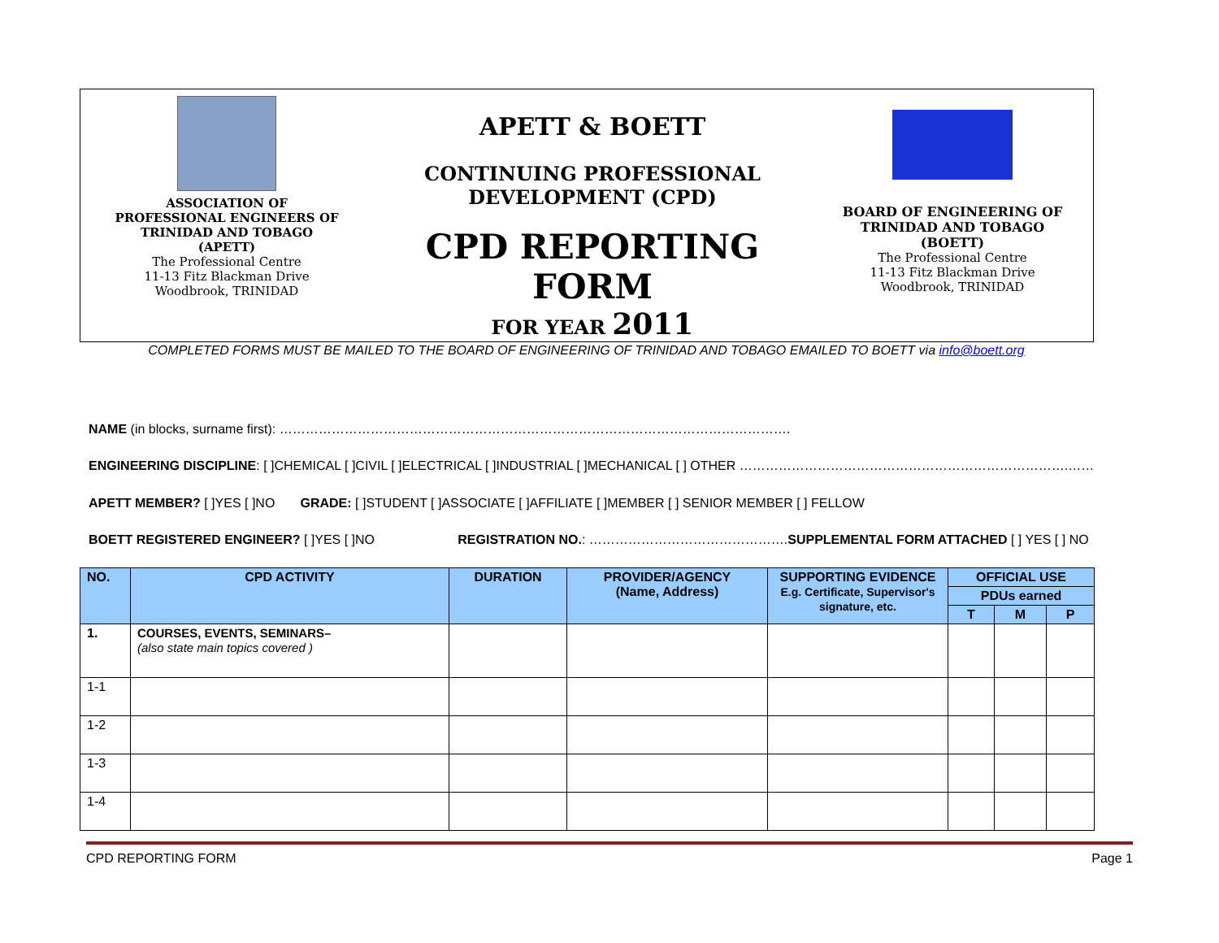ASSOCIATION OF
PROFESSIONAL ENGINEERS OF
TRINIDAD AND TOBAGO
(APETT)
The Professional Centre
11-13 Fitz Blackman Drive
Woodbrook, TRINIDAD
APETT & BOETT
CONTINUING PROFESSIONAL
DEVELOPMENT (CPD)
CPD REPORTING FORM
FOR YEAR 2011
BOARD OF ENGINEERING OF
TRINIDAD AND TOBAGO
(BOETT)
The Professional Centre
11-13 Fitz Blackman Drive
Woodbrook, TRINIDAD
COMPLETED FORMS MUST BE MAILED TO THE BOARD OF ENGINEERING OF TRINIDAD AND TOBAGO EMAILED TO BOETT via info@boett.org
NAME (in blocks, surname first): ……………………………………………………………………………………………………….
ENGINEERING DISCIPLINE: [ ]CHEMICAL [ ]CIVIL [ ]ELECTRICAL [ ]INDUSTRIAL [ ]MECHANICAL [ ] OTHER ………………………………………………………………….……
APETT MEMBER? [ ]YES [ ]NO GRADE: [ ]STUDENT [ ]ASSOCIATE [ ]AFFILIATE [ ]MEMBER [ ] SENIOR MEMBER [ ] FELLOW
BOETT REGISTERED ENGINEER? [ ]YES [ ]NO REGISTRATION NO.: ……………………………………….SUPPLEMENTAL FORM ATTACHED [ ] YES [ ] NO
| NO. | CPD ACTIVITY | DURATION | PROVIDER/AGENCY (Name, Address) | SUPPORTING EVIDENCE E.g. Certificate, Supervisor's signature, etc. | OFFICIAL USE | | |
| --- | --- | --- | --- | --- | --- | --- | --- |
| | | | | | PDUs earned | | |
| | | | | | T | M | P |
| 1. | COURSES, EVENTS, SEMINARS– (also state main topics covered ) | | | | | | |
| 1-1 | | | | | | | |
| 1-2 | | | | | | | |
| 1-3 | | | | | | | |
| 1-4 | | | | | | | |
CPD REPORTING FORM Page 1